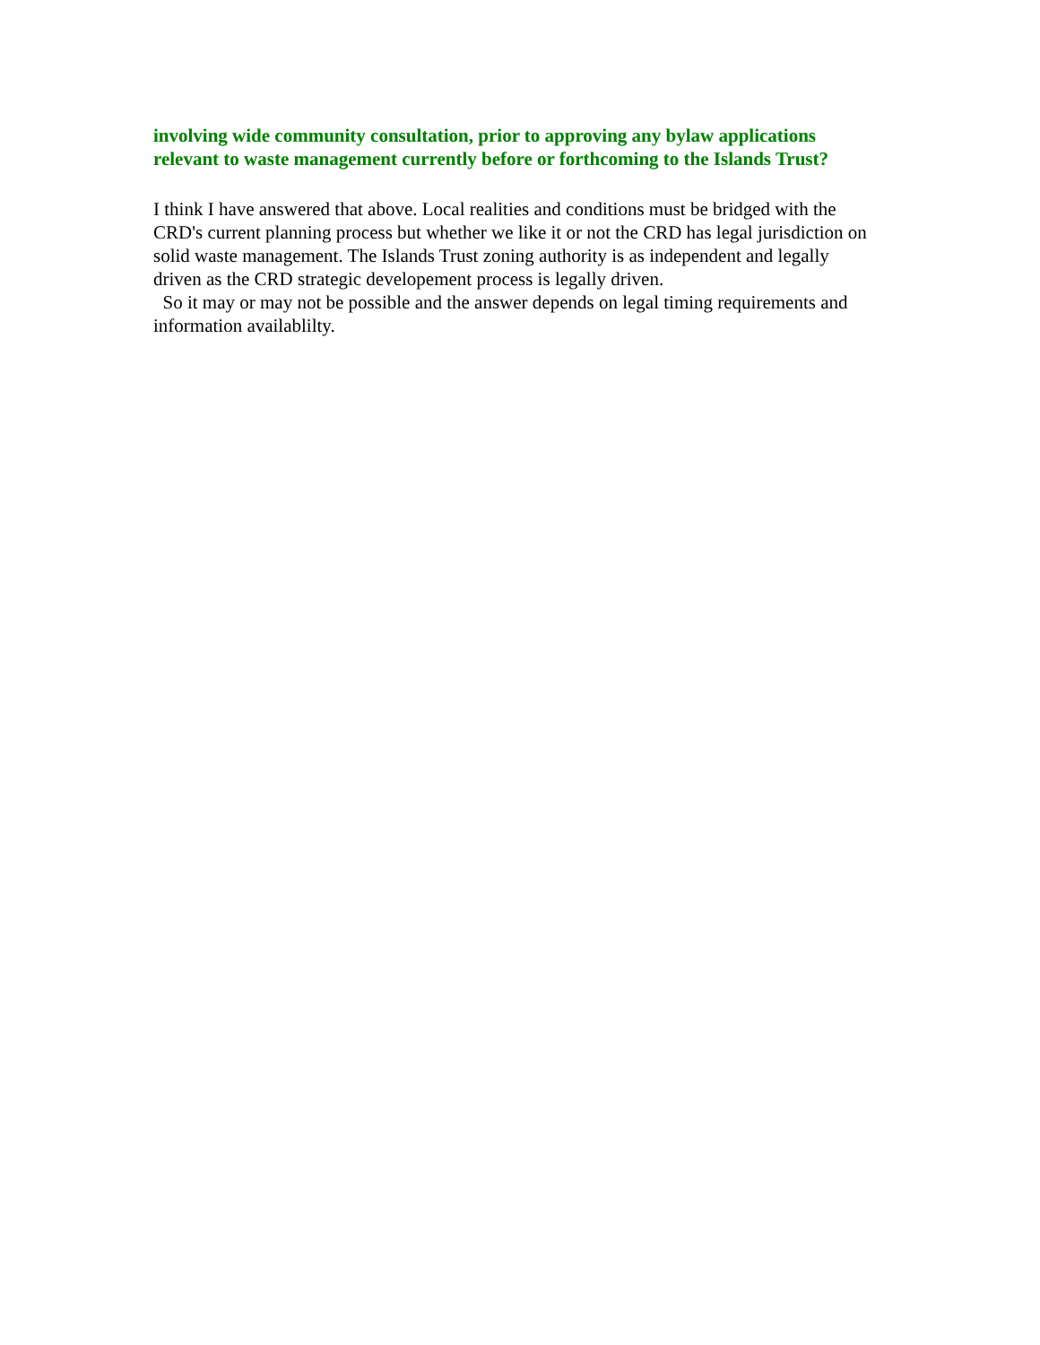involving wide community consultation, prior to approving any bylaw applications relevant to waste management currently before or forthcoming to the Islands Trust?
I think I have answered that above. Local realities and conditions must be bridged with the CRD's current planning process but whether we like it or not the CRD has legal jurisdiction on solid waste management. The Islands Trust zoning authority is as independent and legally driven as the CRD strategic developement process is legally driven.
So it may or may not be possible and the answer depends on legal timing requirements and information availablilty.